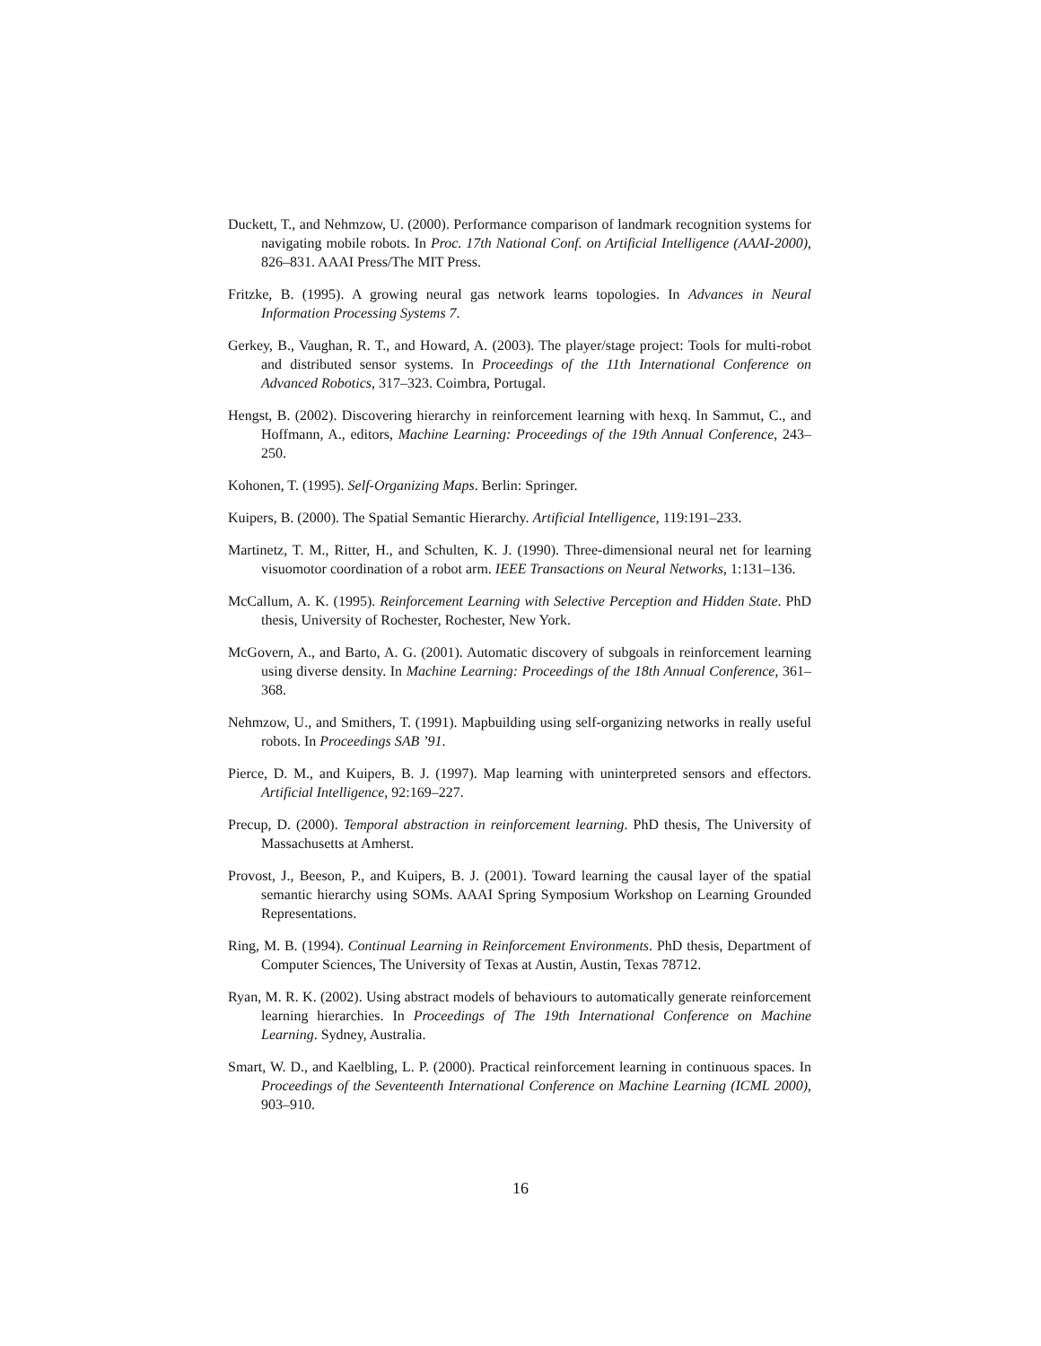Duckett, T., and Nehmzow, U. (2000). Performance comparison of landmark recognition systems for navigating mobile robots. In Proc. 17th National Conf. on Artificial Intelligence (AAAI-2000), 826–831. AAAI Press/The MIT Press.
Fritzke, B. (1995). A growing neural gas network learns topologies. In Advances in Neural Information Processing Systems 7.
Gerkey, B., Vaughan, R. T., and Howard, A. (2003). The player/stage project: Tools for multi-robot and distributed sensor systems. In Proceedings of the 11th International Conference on Advanced Robotics, 317–323. Coimbra, Portugal.
Hengst, B. (2002). Discovering hierarchy in reinforcement learning with hexq. In Sammut, C., and Hoffmann, A., editors, Machine Learning: Proceedings of the 19th Annual Conference, 243–250.
Kohonen, T. (1995). Self-Organizing Maps. Berlin: Springer.
Kuipers, B. (2000). The Spatial Semantic Hierarchy. Artificial Intelligence, 119:191–233.
Martinetz, T. M., Ritter, H., and Schulten, K. J. (1990). Three-dimensional neural net for learning visuomotor coordination of a robot arm. IEEE Transactions on Neural Networks, 1:131–136.
McCallum, A. K. (1995). Reinforcement Learning with Selective Perception and Hidden State. PhD thesis, University of Rochester, Rochester, New York.
McGovern, A., and Barto, A. G. (2001). Automatic discovery of subgoals in reinforcement learning using diverse density. In Machine Learning: Proceedings of the 18th Annual Conference, 361–368.
Nehmzow, U., and Smithers, T. (1991). Mapbuilding using self-organizing networks in really useful robots. In Proceedings SAB ’91.
Pierce, D. M., and Kuipers, B. J. (1997). Map learning with uninterpreted sensors and effectors. Artificial Intelligence, 92:169–227.
Precup, D. (2000). Temporal abstraction in reinforcement learning. PhD thesis, The University of Massachusetts at Amherst.
Provost, J., Beeson, P., and Kuipers, B. J. (2001). Toward learning the causal layer of the spatial semantic hierarchy using SOMs. AAAI Spring Symposium Workshop on Learning Grounded Representations.
Ring, M. B. (1994). Continual Learning in Reinforcement Environments. PhD thesis, Department of Computer Sciences, The University of Texas at Austin, Austin, Texas 78712.
Ryan, M. R. K. (2002). Using abstract models of behaviours to automatically generate reinforcement learning hierarchies. In Proceedings of The 19th International Conference on Machine Learning. Sydney, Australia.
Smart, W. D., and Kaelbling, L. P. (2000). Practical reinforcement learning in continuous spaces. In Proceedings of the Seventeenth International Conference on Machine Learning (ICML 2000), 903–910.
16